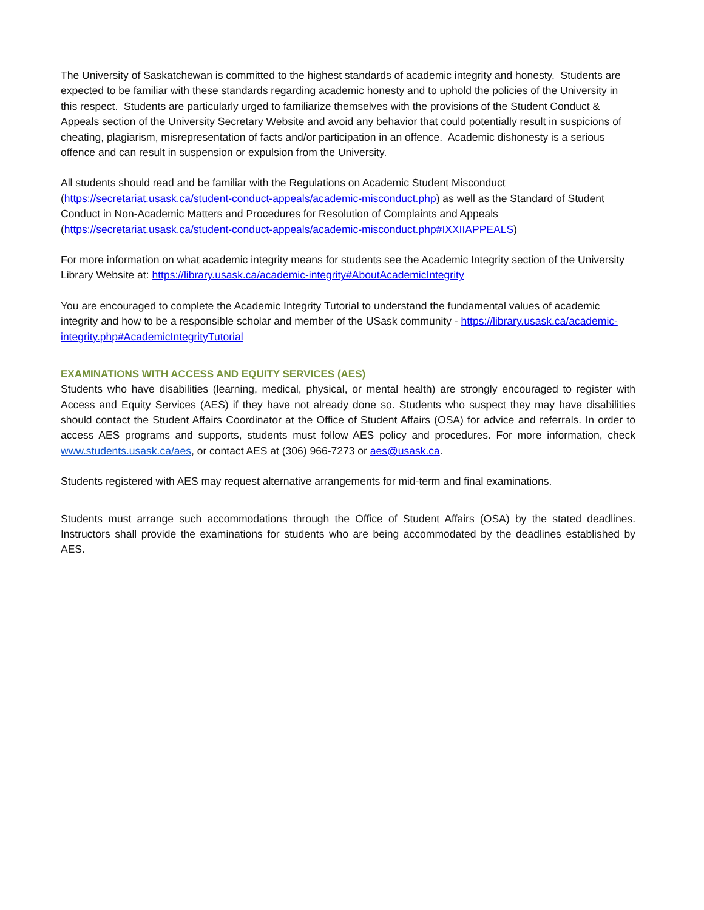The University of Saskatchewan is committed to the highest standards of academic integrity and honesty. Students are expected to be familiar with these standards regarding academic honesty and to uphold the policies of the University in this respect. Students are particularly urged to familiarize themselves with the provisions of the Student Conduct & Appeals section of the University Secretary Website and avoid any behavior that could potentially result in suspicions of cheating, plagiarism, misrepresentation of facts and/or participation in an offence. Academic dishonesty is a serious offence and can result in suspension or expulsion from the University.
All students should read and be familiar with the Regulations on Academic Student Misconduct (https://secretariat.usask.ca/student-conduct-appeals/academic-misconduct.php) as well as the Standard of Student Conduct in Non-Academic Matters and Procedures for Resolution of Complaints and Appeals (https://secretariat.usask.ca/student-conduct-appeals/academic-misconduct.php#IXXIIAPPEALS)
For more information on what academic integrity means for students see the Academic Integrity section of the University Library Website at: https://library.usask.ca/academic-integrity#AboutAcademicIntegrity
You are encouraged to complete the Academic Integrity Tutorial to understand the fundamental values of academic integrity and how to be a responsible scholar and member of the USask community - https://library.usask.ca/academic-integrity.php#AcademicIntegrityTutorial
EXAMINATIONS WITH ACCESS AND EQUITY SERVICES (AES)
Students who have disabilities (learning, medical, physical, or mental health) are strongly encouraged to register with Access and Equity Services (AES) if they have not already done so. Students who suspect they may have disabilities should contact the Student Affairs Coordinator at the Office of Student Affairs (OSA) for advice and referrals. In order to access AES programs and supports, students must follow AES policy and procedures. For more information, check www.students.usask.ca/aes, or contact AES at (306) 966-7273 or aes@usask.ca.
Students registered with AES may request alternative arrangements for mid-term and final examinations.
Students must arrange such accommodations through the Office of Student Affairs (OSA) by the stated deadlines. Instructors shall provide the examinations for students who are being accommodated by the deadlines established by AES.